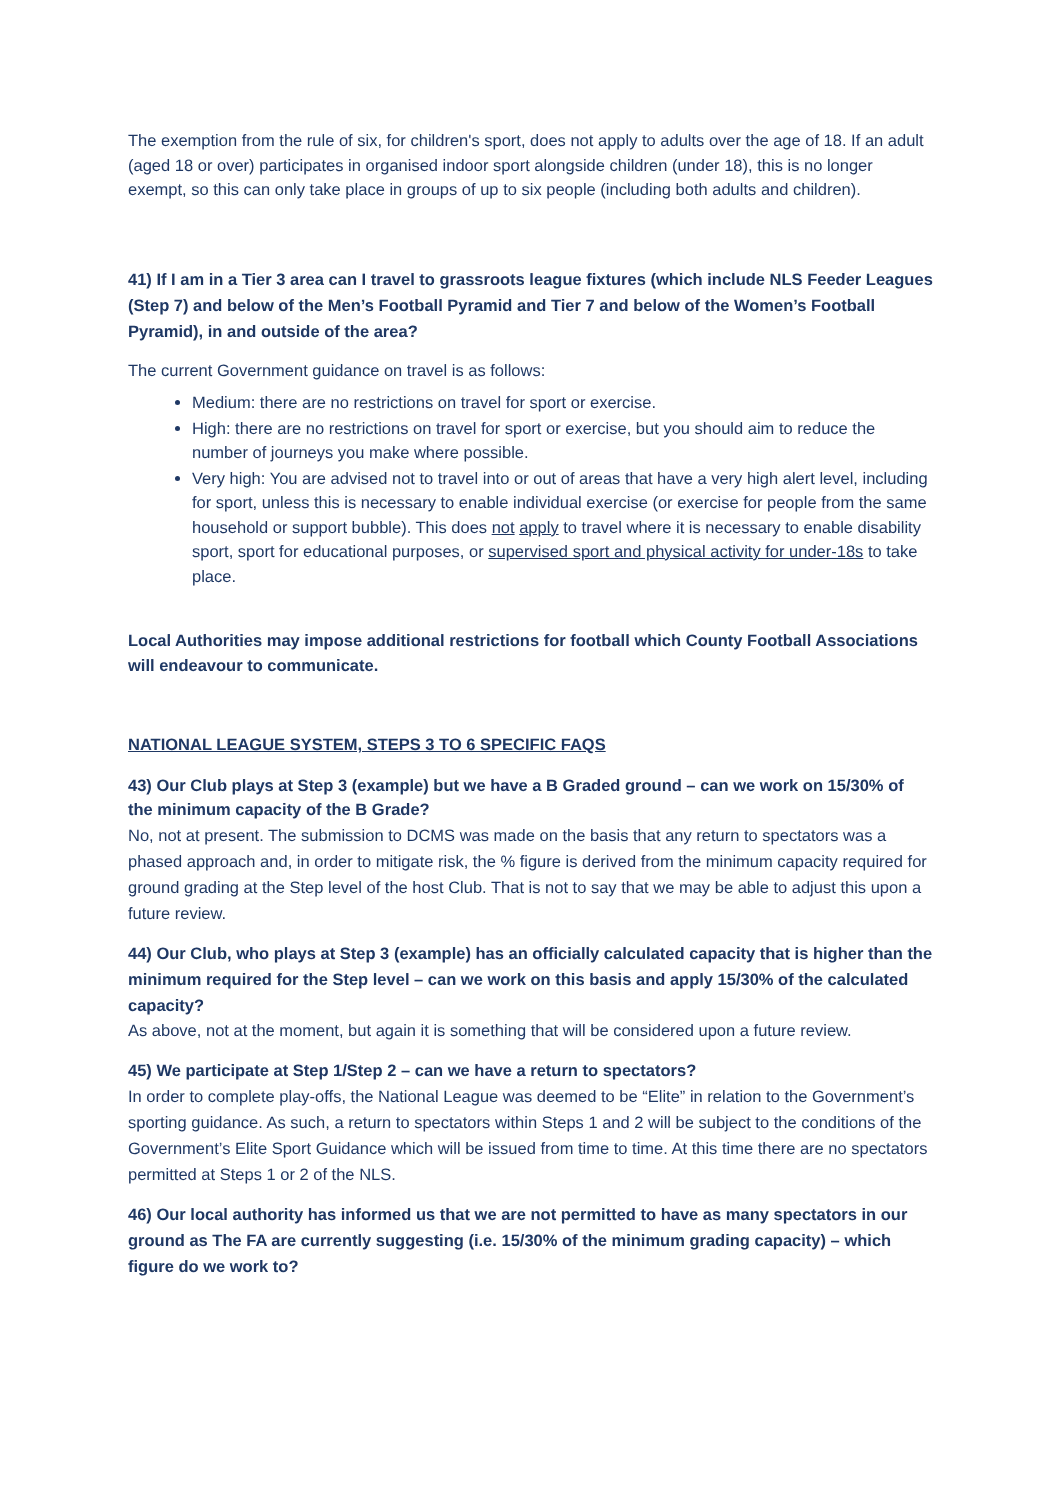The exemption from the rule of six, for children's sport, does not apply to adults over the age of 18. If an adult (aged 18 or over) participates in organised indoor sport alongside children (under 18), this is no longer exempt, so this can only take place in groups of up to six people (including both adults and children).
41) If I am in a Tier 3 area can I travel to grassroots league fixtures (which include NLS Feeder Leagues (Step 7) and below of the Men’s Football Pyramid and Tier 7 and below of the Women’s Football Pyramid), in and outside of the area?
The current Government guidance on travel is as follows:
Medium: there are no restrictions on travel for sport or exercise.
High: there are no restrictions on travel for sport or exercise, but you should aim to reduce the number of journeys you make where possible.
Very high: You are advised not to travel into or out of areas that have a very high alert level, including for sport, unless this is necessary to enable individual exercise (or exercise for people from the same household or support bubble). This does not apply to travel where it is necessary to enable disability sport, sport for educational purposes, or supervised sport and physical activity for under-18s to take place.
Local Authorities may impose additional restrictions for football which County Football Associations will endeavour to communicate.
NATIONAL LEAGUE SYSTEM, STEPS 3 TO 6 SPECIFIC FAQS
43) Our Club plays at Step 3 (example) but we have a B Graded ground – can we work on 15/30% of the minimum capacity of the B Grade?
No, not at present. The submission to DCMS was made on the basis that any return to spectators was a phased approach and, in order to mitigate risk, the % figure is derived from the minimum capacity required for ground grading at the Step level of the host Club. That is not to say that we may be able to adjust this upon a future review.
44) Our Club, who plays at Step 3 (example) has an officially calculated capacity that is higher than the minimum required for the Step level – can we work on this basis and apply 15/30% of the calculated capacity?
As above, not at the moment, but again it is something that will be considered upon a future review.
45) We participate at Step 1/Step 2 – can we have a return to spectators?
In order to complete play-offs, the National League was deemed to be “Elite” in relation to the Government’s sporting guidance. As such, a return to spectators within Steps 1 and 2 will be subject to the conditions of the Government’s Elite Sport Guidance which will be issued from time to time. At this time there are no spectators permitted at Steps 1 or 2 of the NLS.
46) Our local authority has informed us that we are not permitted to have as many spectators in our ground as The FA are currently suggesting (i.e. 15/30% of the minimum grading capacity) – which figure do we work to?